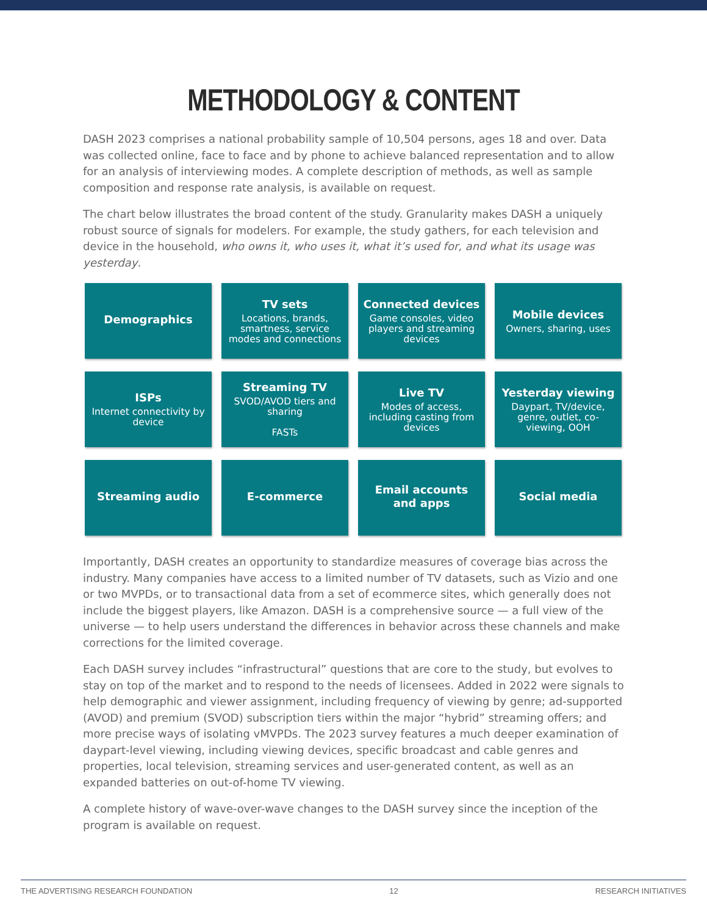METHODOLOGY & CONTENT
DASH 2023 comprises a national probability sample of 10,504 persons, ages 18 and over. Data was collected online, face to face and by phone to achieve balanced representation and to allow for an analysis of interviewing modes. A complete description of methods, as well as sample composition and response rate analysis, is available on request.
The chart below illustrates the broad content of the study. Granularity makes DASH a uniquely robust source of signals for modelers. For example, the study gathers, for each television and device in the household, who owns it, who uses it, what it’s used for, and what its usage was yesterday.
Demographics
TV sets
Locations, brands, smartness, service modes and connections
Connected devices
Game consoles, video players and streaming devices
Mobile devices
Owners, sharing, uses
ISPs
Internet connectivity by device
Streaming TV
SVOD/AVOD tiers and sharing
FASTs
Live TV
Modes of access, including casting from devices
Yesterday viewing
Daypart, TV/device, genre, outlet, co-viewing, OOH
Streaming audio
E-commerce
Email accounts and apps
Social media
Importantly, DASH creates an opportunity to standardize measures of coverage bias across the industry. Many companies have access to a limited number of TV datasets, such as Vizio and one or two MVPDs, or to transactional data from a set of ecommerce sites, which generally does not include the biggest players, like Amazon. DASH is a comprehensive source — a full view of the universe — to help users understand the differences in behavior across these channels and make corrections for the limited coverage.
Each DASH survey includes “infrastructural” questions that are core to the study, but evolves to stay on top of the market and to respond to the needs of licensees. Added in 2022 were signals to help demographic and viewer assignment, including frequency of viewing by genre; ad-supported (AVOD) and premium (SVOD) subscription tiers within the major “hybrid” streaming offers; and more precise ways of isolating vMVPDs. The 2023 survey features a much deeper examination of daypart-level viewing, including viewing devices, specific broadcast and cable genres and properties, local television, streaming services and user-generated content, as well as an expanded batteries on out-of-home TV viewing.
A complete history of wave-over-wave changes to the DASH survey since the inception of the program is available on request.
THE ADVERTISING RESEARCH FOUNDATION 12 RESEARCH INITIATIVES